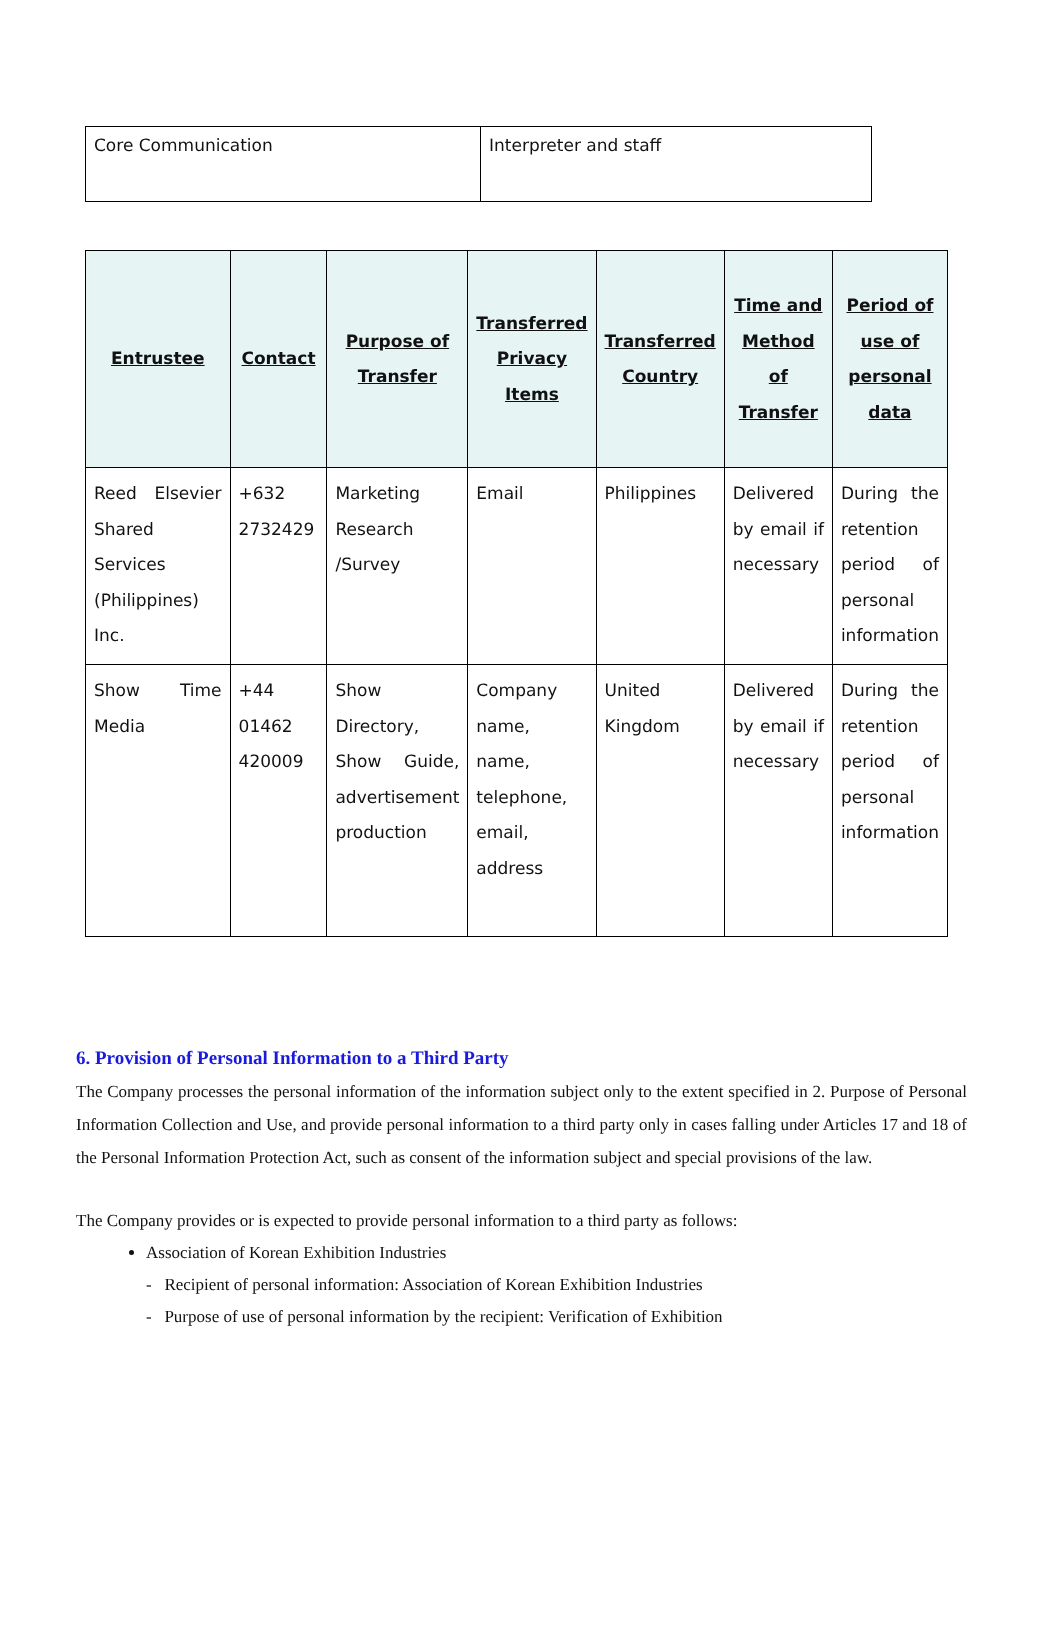| Core Communication | Interpreter and staff |
| Entrustee | Contact | Purpose of Transfer | Transferred Privacy Items | Transferred Country | Time and Method of Transfer | Period of use of personal data |
| --- | --- | --- | --- | --- | --- | --- |
| Reed Elsevier Shared Services (Philippines) Inc. | +632 2732429 | Marketing Research /Survey | Email | Philippines | Delivered by email if necessary | During the retention period of personal information |
| Show Time Media | +44 01462 420009 | Show Directory, Show Guide, advertisement production | Company name, name, telephone, email, address | United Kingdom | Delivered by email if necessary | During the retention period of personal information |
6. Provision of Personal Information to a Third Party
The Company processes the personal information of the information subject only to the extent specified in 2. Purpose of Personal Information Collection and Use, and provide personal information to a third party only in cases falling under Articles 17 and 18 of the Personal Information Protection Act, such as consent of the information subject and special provisions of the law.
The Company provides or is expected to provide personal information to a third party as follows:
Association of Korean Exhibition Industries
- Recipient of personal information: Association of Korean Exhibition Industries
- Purpose of use of personal information by the recipient: Verification of Exhibition